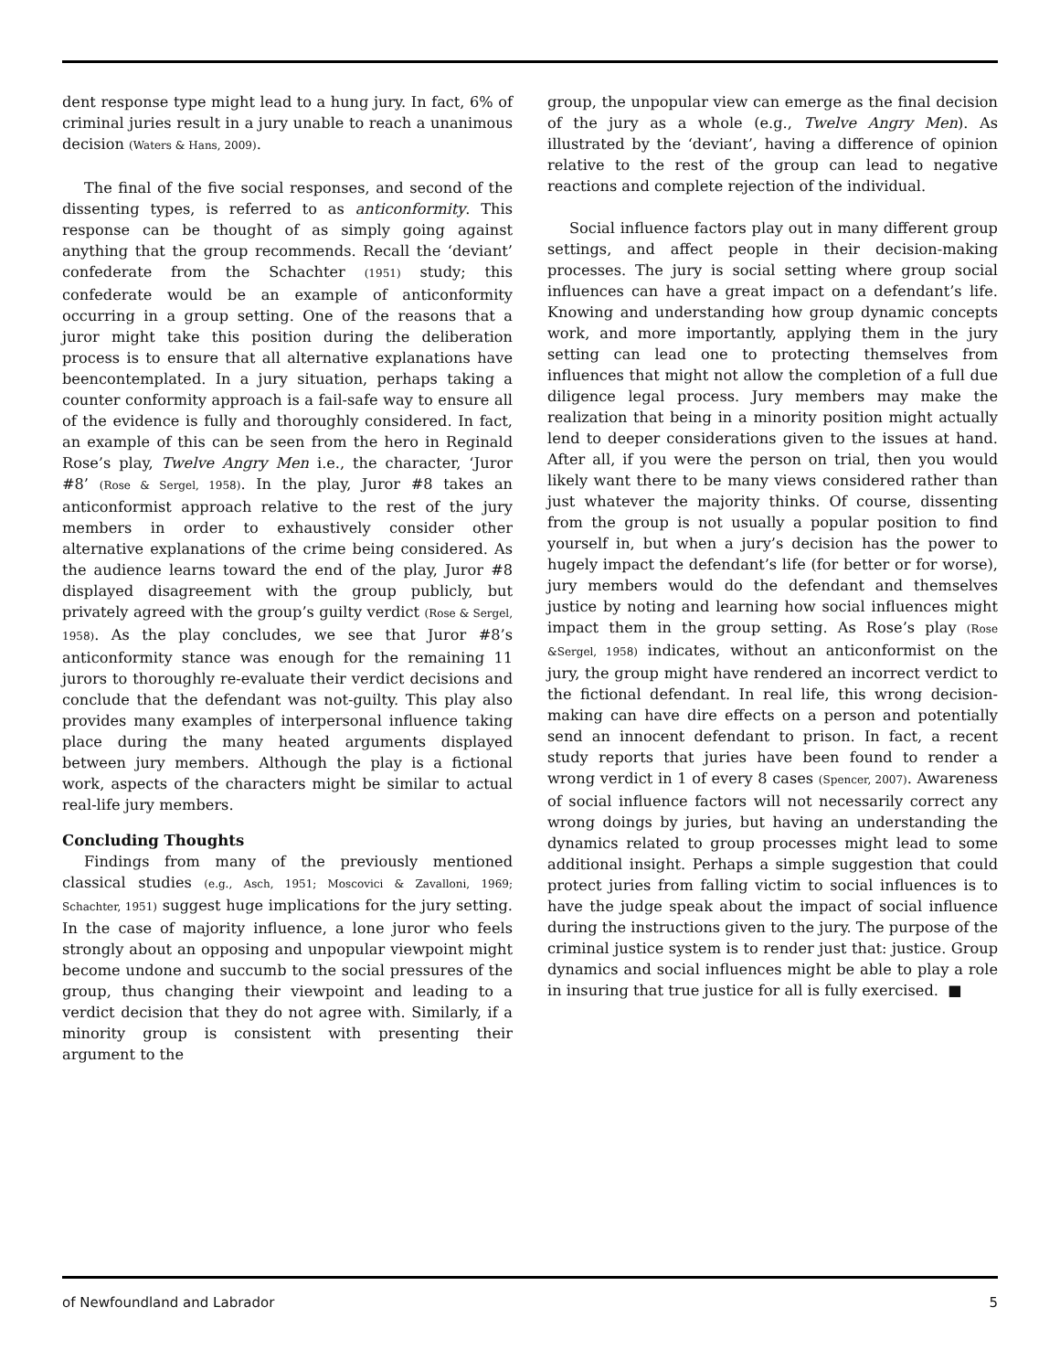dent response type might lead to a hung jury. In fact, 6% of criminal juries result in a jury unable to reach a unanimous decision (Waters & Hans, 2009).
The final of the five social responses, and second of the dissenting types, is referred to as anticonformity. This response can be thought of as simply going against anything that the group recommends. Recall the ‘deviant’ confederate from the Schachter (1951) study; this confederate would be an example of anticonformity occurring in a group setting. One of the reasons that a juror might take this position during the deliberation process is to ensure that all alternative explanations have beencontemplated. In a jury situation, perhaps taking a counter conformity approach is a fail-safe way to ensure all of the evidence is fully and thoroughly considered. In fact, an example of this can be seen from the hero in Reginald Rose’s play, Twelve Angry Men i.e., the character, ‘Juror #8’ (Rose & Sergel, 1958). In the play, Juror #8 takes an anticonformist approach relative to the rest of the jury members in order to exhaustively consider other alternative explanations of the crime being considered. As the audience learns toward the end of the play, Juror #8 displayed disagreement with the group publicly, but privately agreed with the group’s guilty verdict (Rose & Sergel, 1958). As the play concludes, we see that Juror #8’s anticonformity stance was enough for the remaining 11 jurors to thoroughly re-evaluate their verdict decisions and conclude that the defendant was not-guilty. This play also provides many examples of interpersonal influence taking place during the many heated arguments displayed between jury members. Although the play is a fictional work, aspects of the characters might be similar to actual real-life jury members.
Concluding Thoughts
Findings from many of the previously mentioned classical studies (e.g., Asch, 1951; Moscovici & Zavalloni, 1969; Schachter, 1951) suggest huge implications for the jury setting. In the case of majority influence, a lone juror who feels strongly about an opposing and unpopular viewpoint might become undone and succumb to the social pressures of the group, thus changing their viewpoint and leading to a verdict decision that they do not agree with. Similarly, if a minority group is consistent with presenting their argument to the
group, the unpopular view can emerge as the final decision of the jury as a whole (e.g., Twelve Angry Men). As illustrated by the ‘deviant’, having a difference of opinion relative to the rest of the group can lead to negative reactions and complete rejection of the individual.
Social influence factors play out in many different group settings, and affect people in their decision-making processes. The jury is social setting where group social influences can have a great impact on a defendant’s life. Knowing and understanding how group dynamic concepts work, and more importantly, applying them in the jury setting can lead one to protecting themselves from influences that might not allow the completion of a full due diligence legal process. Jury members may make the realization that being in a minority position might actually lend to deeper considerations given to the issues at hand. After all, if you were the person on trial, then you would likely want there to be many views considered rather than just whatever the majority thinks. Of course, dissenting from the group is not usually a popular position to find yourself in, but when a jury’s decision has the power to hugely impact the defendant’s life (for better or for worse), jury members would do the defendant and themselves justice by noting and learning how social influences might impact them in the group setting. As Rose’s play (Rose &Sergel, 1958) indicates, without an anticonformist on the jury, the group might have rendered an incorrect verdict to the fictional defendant. In real life, this wrong decision-making can have dire effects on a person and potentially send an innocent defendant to prison. In fact, a recent study reports that juries have been found to render a wrong verdict in 1 of every 8 cases (Spencer, 2007). Awareness of social influence factors will not necessarily correct any wrong doings by juries, but having an understanding the dynamics related to group processes might lead to some additional insight. Perhaps a simple suggestion that could protect juries from falling victim to social influences is to have the judge speak about the impact of social influence during the instructions given to the jury. The purpose of the criminal justice system is to render just that: justice. Group dynamics and social influences might be able to play a role in insuring that true justice for all is fully exercised. ■
of Newfoundland and Labrador 5